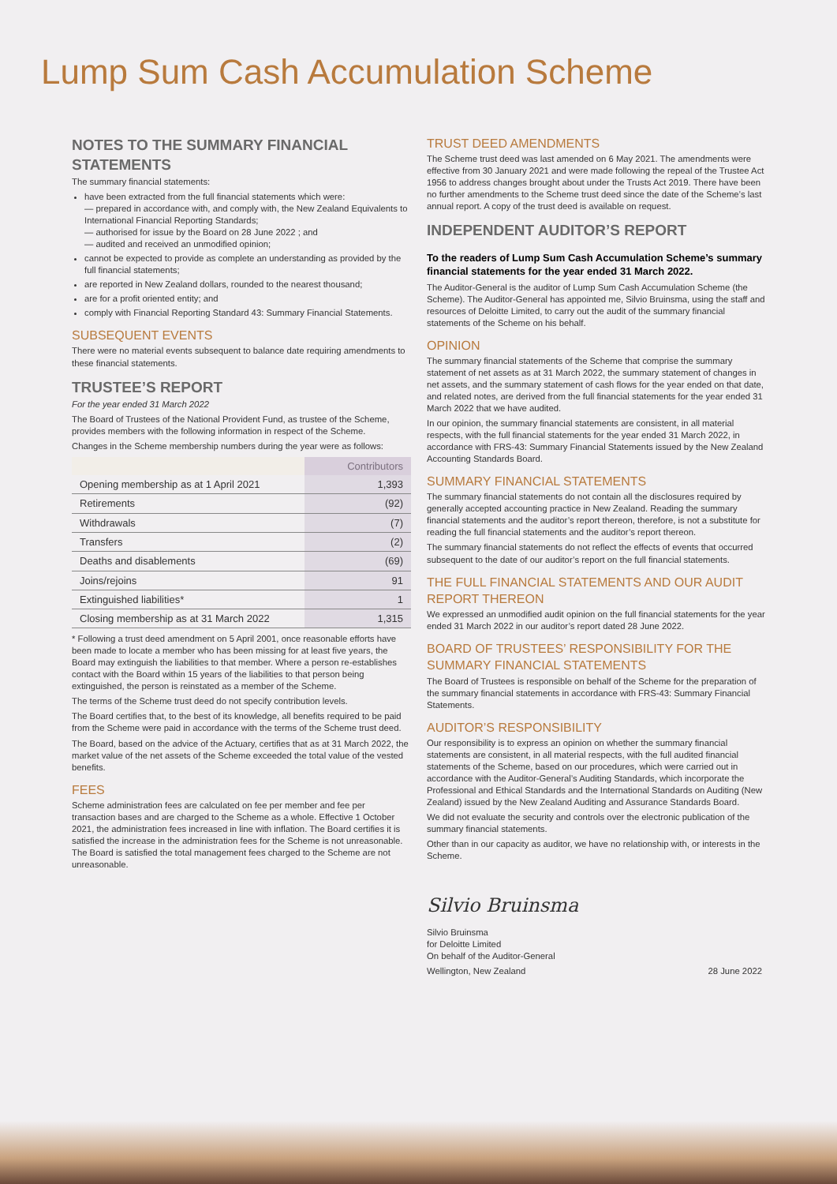Lump Sum Cash Accumulation Scheme
NOTES TO THE SUMMARY FINANCIAL STATEMENTS
The summary financial statements:
have been extracted from the full financial statements which were:
— prepared in accordance with, and comply with, the New Zealand Equivalents to International Financial Reporting Standards;
— authorised for issue by the Board on 28 June 2022 ; and
— audited and received an unmodified opinion;
cannot be expected to provide as complete an understanding as provided by the full financial statements;
are reported in New Zealand dollars, rounded to the nearest thousand;
are for a profit oriented entity; and
comply with Financial Reporting Standard 43: Summary Financial Statements.
SUBSEQUENT EVENTS
There were no material events subsequent to balance date requiring amendments to these financial statements.
TRUSTEE’S REPORT
For the year ended 31 March 2022
The Board of Trustees of the National Provident Fund, as trustee of the Scheme, provides members with the following information in respect of the Scheme.
Changes in the Scheme membership numbers during the year were as follows:
| | Contributors |
| --- | --- |
| Opening membership as at 1 April 2021 | 1,393 |
| Retirements | (92) |
| Withdrawals | (7) |
| Transfers | (2) |
| Deaths and disablements | (69) |
| Joins/rejoins | 91 |
| Extinguished liabilities* | 1 |
| Closing membership as at 31 March 2022 | 1,315 |
* Following a trust deed amendment on 5 April 2001, once reasonable efforts have been made to locate a member who has been missing for at least five years, the Board may extinguish the liabilities to that member. Where a person re-establishes contact with the Board within 15 years of the liabilities to that person being extinguished, the person is reinstated as a member of the Scheme.
The terms of the Scheme trust deed do not specify contribution levels.
The Board certifies that, to the best of its knowledge, all benefits required to be paid from the Scheme were paid in accordance with the terms of the Scheme trust deed.
The Board, based on the advice of the Actuary, certifies that as at 31 March 2022, the market value of the net assets of the Scheme exceeded the total value of the vested benefits.
FEES
Scheme administration fees are calculated on fee per member and fee per transaction bases and are charged to the Scheme as a whole. Effective 1 October 2021, the administration fees increased in line with inflation. The Board certifies it is satisfied the increase in the administration fees for the Scheme is not unreasonable. The Board is satisfied the total management fees charged to the Scheme are not unreasonable.
TRUST DEED AMENDMENTS
The Scheme trust deed was last amended on 6 May 2021. The amendments were effective from 30 January 2021 and were made following the repeal of the Trustee Act 1956 to address changes brought about under the Trusts Act 2019. There have been no further amendments to the Scheme trust deed since the date of the Scheme’s last annual report. A copy of the trust deed is available on request.
INDEPENDENT AUDITOR’S REPORT
To the readers of Lump Sum Cash Accumulation Scheme’s summary financial statements for the year ended 31 March 2022.
The Auditor-General is the auditor of Lump Sum Cash Accumulation Scheme (the Scheme). The Auditor-General has appointed me, Silvio Bruinsma, using the staff and resources of Deloitte Limited, to carry out the audit of the summary financial statements of the Scheme on his behalf.
OPINION
The summary financial statements of the Scheme that comprise the summary statement of net assets as at 31 March 2022, the summary statement of changes in net assets, and the summary statement of cash flows for the year ended on that date, and related notes, are derived from the full financial statements for the year ended 31 March 2022 that we have audited.
In our opinion, the summary financial statements are consistent, in all material respects, with the full financial statements for the year ended 31 March 2022, in accordance with FRS-43: Summary Financial Statements issued by the New Zealand Accounting Standards Board.
SUMMARY FINANCIAL STATEMENTS
The summary financial statements do not contain all the disclosures required by generally accepted accounting practice in New Zealand. Reading the summary financial statements and the auditor’s report thereon, therefore, is not a substitute for reading the full financial statements and the auditor’s report thereon.
The summary financial statements do not reflect the effects of events that occurred subsequent to the date of our auditor’s report on the full financial statements.
THE FULL FINANCIAL STATEMENTS AND OUR AUDIT REPORT THEREON
We expressed an unmodified audit opinion on the full financial statements for the year ended 31 March 2022 in our auditor’s report dated 28 June 2022.
BOARD OF TRUSTEES’ RESPONSIBILITY FOR THE SUMMARY FINANCIAL STATEMENTS
The Board of Trustees is responsible on behalf of the Scheme for the preparation of the summary financial statements in accordance with FRS-43: Summary Financial Statements.
AUDITOR’S RESPONSIBILITY
Our responsibility is to express an opinion on whether the summary financial statements are consistent, in all material respects, with the full audited financial statements of the Scheme, based on our procedures, which were carried out in accordance with the Auditor-General’s Auditing Standards, which incorporate the Professional and Ethical Standards and the International Standards on Auditing (New Zealand) issued by the New Zealand Auditing and Assurance Standards Board.
We did not evaluate the security and controls over the electronic publication of the summary financial statements.
Other than in our capacity as auditor, we have no relationship with, or interests in the Scheme.
Silvio Bruinsma
Silvio Bruinsma
for Deloitte Limited
On behalf of the Auditor-General
Wellington, New Zealand 28 June 2022